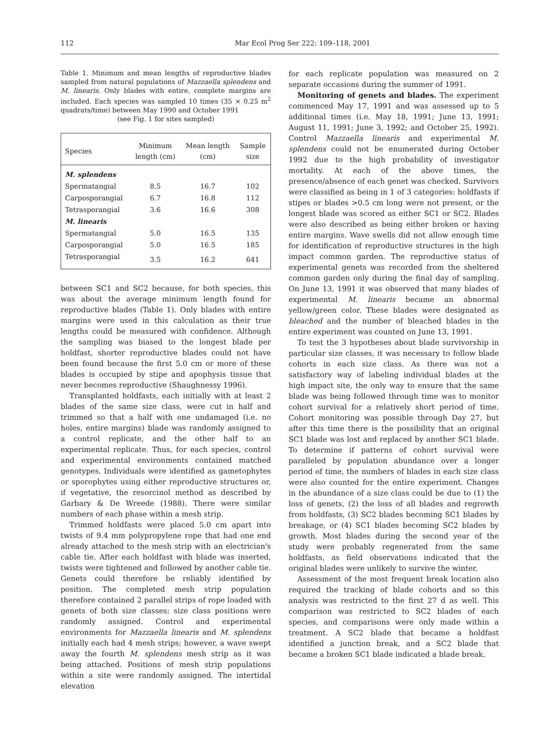112 Mar Ecol Prog Ser 222: 109–118, 2001
Table 1. Minimum and mean lengths of reproductive blades sampled from natural populations of Mazzaella splendens and M. linearis. Only blades with entire, complete margins are included. Each species was sampled 10 times (35 × 0.25 m<sup>2</sup> quadrats/time) between May 1990 and October 1991
(see Fig. 1 for sites sampled)
| Species | Minimum length (cm) | Mean length (cm) | Sample size |
| --- | --- | --- | --- |
| M. splendens | | | |
| Spermatangial | 8.5 | 16.7 | 102 |
| Carposporangial | 6.7 | 16.8 | 112 |
| Tetrasporangial | 3.6 | 16.6 | 308 |
| M. linearis | | | |
| Spermatangial | 5.0 | 16.5 | 135 |
| Carposporangial | 5.0 | 16.5 | 185 |
| Tetrasporangial | 3.5 | 16.2 | 641 |
between SC1 and SC2 because, for both species, this was about the average minimum length found for reproductive blades (Table 1). Only blades with entire margins were used in this calculation as their true lengths could be measured with confidence. Although the sampling was biased to the longest blade per holdfast, shorter reproductive blades could not have been found because the first 5.0 cm or more of these blades is occupied by stipe and apophysis tissue that never becomes reproductive (Shaughnessy 1996).
Transplanted holdfasts, each initially with at least 2 blades of the same size class, were cut in half and trimmed so that a half with one undamaged (i.e. no holes, entire margins) blade was randomly assigned to a control replicate, and the other half to an experimental replicate. Thus, for each species, control and experimental environments contained matched genotypes. Individuals were identified as gametophytes or sporophytes using either reproductive structures or, if vegetative, the resorcinol method as described by Garbary & De Wreede (1988). There were similar numbers of each phase within a mesh strip.
Trimmed holdfasts were placed 5.0 cm apart into twists of 9.4 mm polypropylene rope that had one end already attached to the mesh strip with an electrician's cable tie. After each holdfast with blade was inserted, twists were tightened and followed by another cable tie. Genets could therefore be reliably identified by position. The completed mesh strip population therefore contained 2 parallel strips of rope loaded with genets of both size classes; size class positions were randomly assigned. Control and experimental environments for Mazzaella linearis and M. splendens initially each had 4 mesh strips; however, a wave swept away the fourth M. splendens mesh strip as it was being attached. Positions of mesh strip populations within a site were randomly assigned. The intertidal elevation
for each replicate population was measured on 2 separate occasions during the summer of 1991.
Monitoring of genets and blades. The experiment commenced May 17, 1991 and was assessed up to 5 additional times (i.e. May 18, 1991; June 13, 1991; August 11, 1991; June 3, 1992; and October 25, 1992). Control Mazzaella linearis and experimental M. splendens could not be enumerated during October 1992 due to the high probability of investigator mortality. At each of the above times, the presence/absence of each genet was checked. Survivors were classified as being in 1 of 3 categories: holdfasts if stipes or blades >0.5 cm long were not present, or the longest blade was scored as either SC1 or SC2. Blades were also described as being either broken or having entire margins. Wave swells did not allow enough time for identification of reproductive structures in the high impact common garden. The reproductive status of experimental genets was recorded from the sheltered common garden only during the final day of sampling. On June 13, 1991 it was observed that many blades of experimental M. linearis became an abnormal yellow/green color. These blades were designated as bleached and the number of bleached blades in the entire experiment was counted on June 13, 1991.
To test the 3 hypotheses about blade survivorship in particular size classes, it was necessary to follow blade cohorts in each size class. As there was not a satisfactory way of labeling individual blades at the high impact site, the only way to ensure that the same blade was being followed through time was to monitor cohort survival for a relatively short period of time. Cohort monitoring was possible through Day 27, but after this time there is the possibility that an original SC1 blade was lost and replaced by another SC1 blade. To determine if patterns of cohort survival were paralleled by population abundance over a longer period of time, the numbers of blades in each size class were also counted for the entire experiment. Changes in the abundance of a size class could be due to (1) the loss of genets, (2) the loss of all blades and regrowth from holdfasts, (3) SC2 blades becoming SC1 blades by breakage, or (4) SC1 blades becoming SC2 blades by growth. Most blades during the second year of the study were probably regenerated from the same holdfasts, as field observations indicated that the original blades were unlikely to survive the winter.
Assessment of the most frequent break location also required the tracking of blade cohorts and so this analysis was restricted to the first 27 d as well. This comparison was restricted to SC2 blades of each species, and comparisons were only made within a treatment. A SC2 blade that became a holdfast identified a junction break, and a SC2 blade that became a broken SC1 blade indicated a blade break.